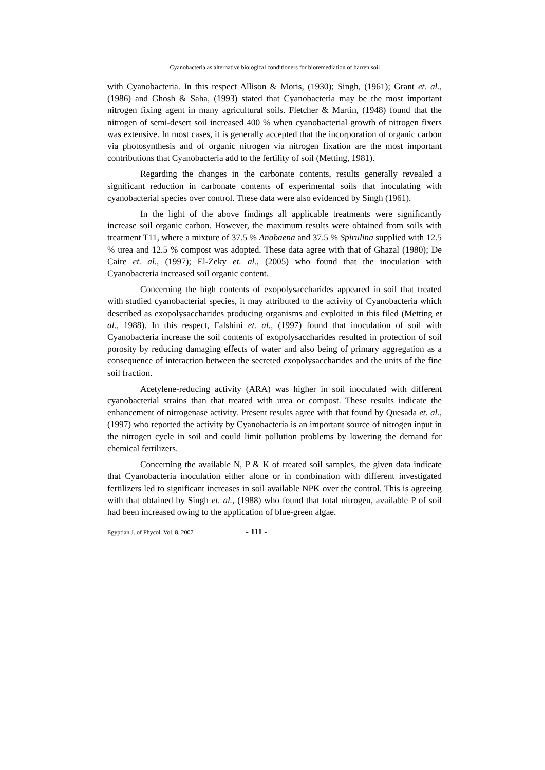Cyanobacteria as alternative biological conditioners for bioremediation of barren soil
with Cyanobacteria. In this respect Allison & Moris, (1930); Singh, (1961); Grant et. al., (1986) and Ghosh & Saha, (1993) stated that Cyanobacteria may be the most important nitrogen fixing agent in many agricultural soils. Fletcher & Martin, (1948) found that the nitrogen of semi-desert soil increased 400 % when cyanobacterial growth of nitrogen fixers was extensive. In most cases, it is generally accepted that the incorporation of organic carbon via photosynthesis and of organic nitrogen via nitrogen fixation are the most important contributions that Cyanobacteria add to the fertility of soil (Metting, 1981).
Regarding the changes in the carbonate contents, results generally revealed a significant reduction in carbonate contents of experimental soils that inoculating with cyanobacterial species over control. These data were also evidenced by Singh (1961).
In the light of the above findings all applicable treatments were significantly increase soil organic carbon. However, the maximum results were obtained from soils with treatment T11, where a mixture of 37.5 % Anabaena and 37.5 % Spirulina supplied with 12.5 % urea and 12.5 % compost was adopted. These data agree with that of Ghazal (1980); De Caire et. al., (1997); El-Zeky et. al., (2005) who found that the inoculation with Cyanobacteria increased soil organic content.
Concerning the high contents of exopolysaccharides appeared in soil that treated with studied cyanobacterial species, it may attributed to the activity of Cyanobacteria which described as exopolysaccharides producing organisms and exploited in this filed (Metting et al., 1988). In this respect, Falshini et. al., (1997) found that inoculation of soil with Cyanobacteria increase the soil contents of exopolysaccharides resulted in protection of soil porosity by reducing damaging effects of water and also being of primary aggregation as a consequence of interaction between the secreted exopolysaccharides and the units of the fine soil fraction.
Acetylene-reducing activity (ARA) was higher in soil inoculated with different cyanobacterial strains than that treated with urea or compost. These results indicate the enhancement of nitrogenase activity. Present results agree with that found by Quesada et. al., (1997) who reported the activity by Cyanobacteria is an important source of nitrogen input in the nitrogen cycle in soil and could limit pollution problems by lowering the demand for chemical fertilizers.
Concerning the available N, P & K of treated soil samples, the given data indicate that Cyanobacteria inoculation either alone or in combination with different investigated fertilizers led to significant increases in soil available NPK over the control. This is agreeing with that obtained by Singh et. al., (1988) who found that total nitrogen, available P of soil had been increased owing to the application of blue-green algae.
Egyptian J. of Phycol. Vol. 8, 2007 - 111 -